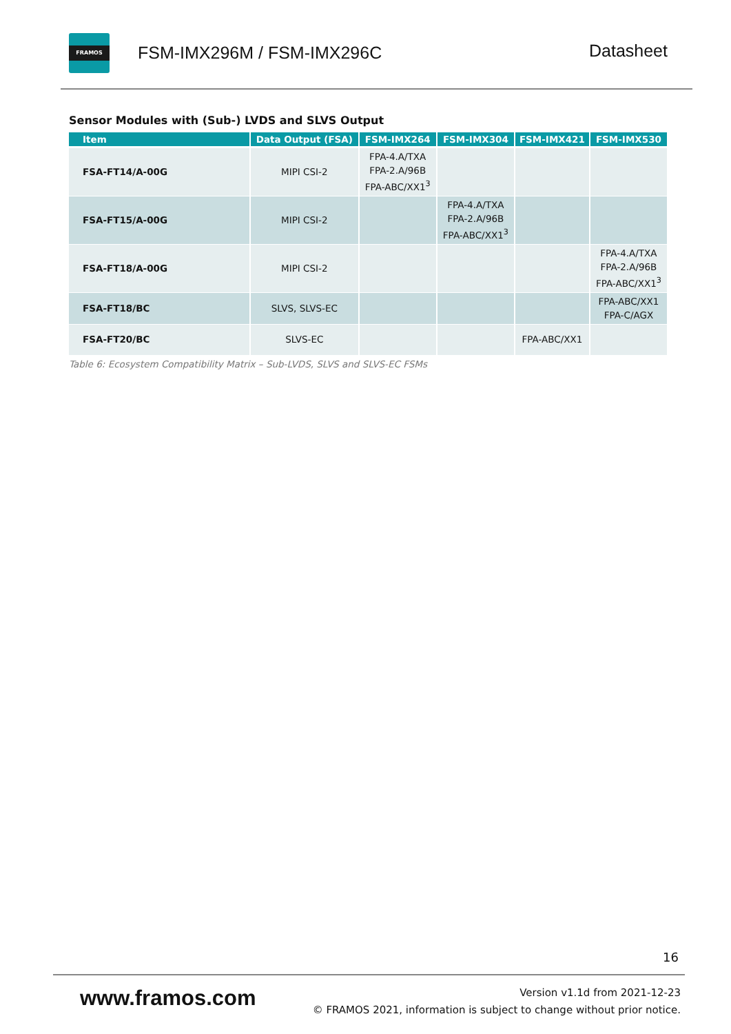FRAMOS
FSM-IMX296M / FSM-IMX296C Datasheet
Sensor Modules with (Sub-) LVDS and SLVS Output
| Item | Data Output (FSA) | FSM-IMX264 | FSM-IMX304 | FSM-IMX421 | FSM-IMX530 |
| --- | --- | --- | --- | --- | --- |
| FSA-FT14/A-00G | MIPI CSI-2 | FPA-4.A/TXA FPA-2.A/96B FPA-ABC/XX1<sup>3</sup> | | | |
| FSA-FT15/A-00G | MIPI CSI-2 | | FPA-4.A/TXA FPA-2.A/96B FPA-ABC/XX1<sup>3</sup> | | |
| FSA-FT18/A-00G | MIPI CSI-2 | | | | FPA-4.A/TXA FPA-2.A/96B FPA-ABC/XX1<sup>3</sup> |
| FSA-FT18/BC | SLVS, SLVS-EC | | | | FPA-ABC/XX1 FPA-C/AGX |
| FSA-FT20/BC | SLVS-EC | | | FPA-ABC/XX1 | |
Table 6: Ecosystem Compatibility Matrix – Sub-LVDS, SLVS and SLVS-EC FSMs
16
www.framos.com
Version v1.1d from 2021-12-23
© FRAMOS 2021, information is subject to change without prior notice.